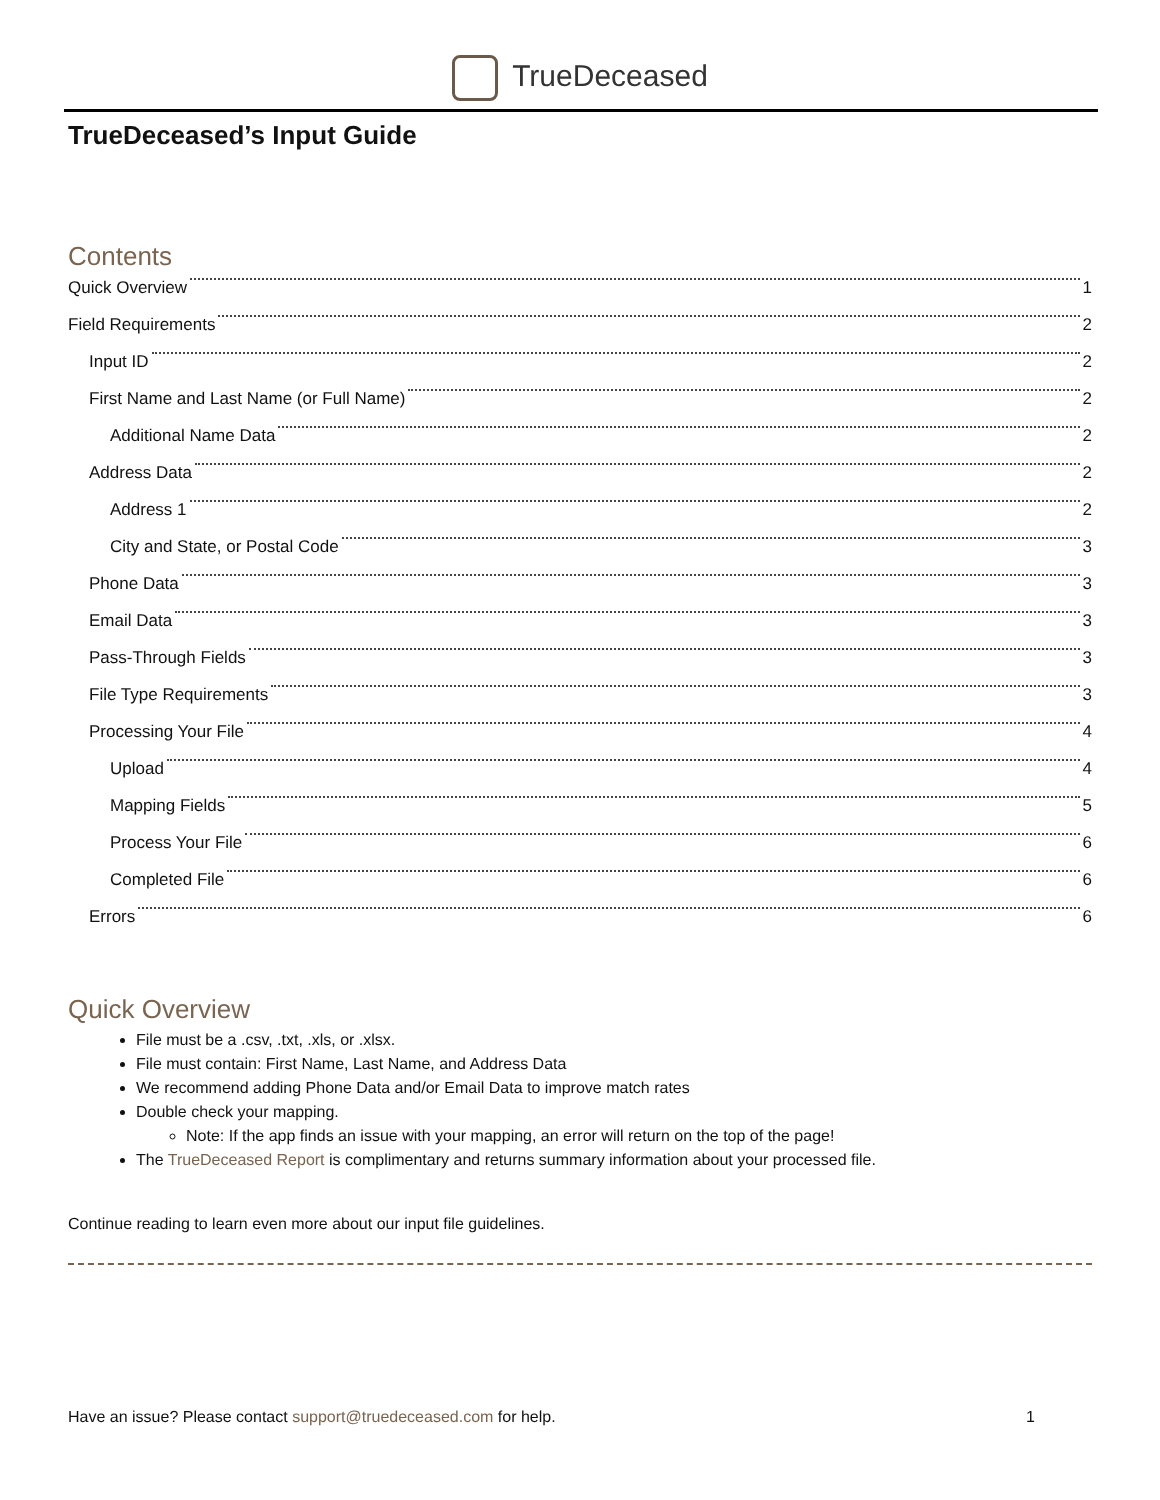TrueDeceased
TrueDeceased’s Input Guide
Contents
Quick Overview 1
Field Requirements 2
Input ID 2
First Name and Last Name (or Full Name) 2
Additional Name Data 2
Address Data 2
Address 1 2
City and State, or Postal Code 3
Phone Data 3
Email Data 3
Pass-Through Fields 3
File Type Requirements 3
Processing Your File 4
Upload 4
Mapping Fields 5
Process Your File 6
Completed File 6
Errors 6
Quick Overview
File must be a .csv, .txt, .xls, or .xlsx.
File must contain: First Name, Last Name, and Address Data
We recommend adding Phone Data and/or Email Data to improve match rates
Double check your mapping.
Note: If the app finds an issue with your mapping, an error will return on the top of the page!
The TrueDeceased Report is complimentary and returns summary information about your processed file.
Continue reading to learn even more about our input file guidelines.
Have an issue? Please contact support@truedeceased.com for help. 1